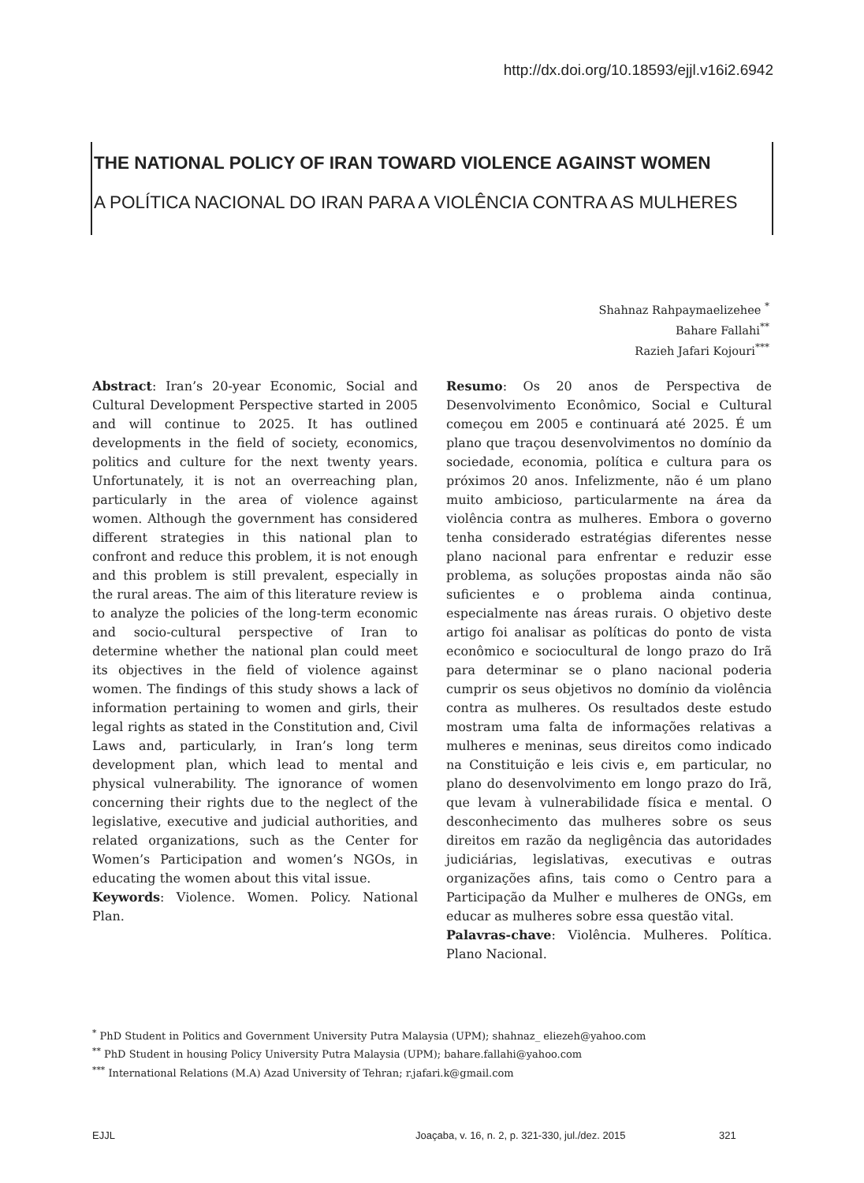http://dx.doi.org/10.18593/ejjl.v16i2.6942
THE NATIONAL POLICY OF IRAN TOWARD VIOLENCE AGAINST WOMEN
A POLÍTICA NACIONAL DO IRAN PARA A VIOLÊNCIA CONTRA AS MULHERES
Shahnaz Rahpaymaelizehee <sup>*</sup>
Bahare Fallahi<sup>**</sup>
Razieh Jafari Kojouri<sup>***</sup>
Abstract: Iran’s 20-year Economic, Social and Cultural Development Perspective started in 2005 and will continue to 2025. It has outlined developments in the field of society, economics, politics and culture for the next twenty years. Unfortunately, it is not an overreaching plan, particularly in the area of violence against women. Although the government has considered different strategies in this national plan to confront and reduce this problem, it is not enough and this problem is still prevalent, especially in the rural areas. The aim of this literature review is to analyze the policies of the long-term economic and socio-cultural perspective of Iran to determine whether the national plan could meet its objectives in the field of violence against women. The findings of this study shows a lack of information pertaining to women and girls, their legal rights as stated in the Constitution and, Civil Laws and, particularly, in Iran’s long term development plan, which lead to mental and physical vulnerability. The ignorance of women concerning their rights due to the neglect of the legislative, executive and judicial authorities, and related organizations, such as the Center for Women’s Participation and women’s NGOs, in educating the women about this vital issue.
Keywords: Violence. Women. Policy. National Plan.
Resumo: Os 20 anos de Perspectiva de Desenvolvimento Econômico, Social e Cultural começou em 2005 e continuará até 2025. É um plano que traçou desenvolvimentos no domínio da sociedade, economia, política e cultura para os próximos 20 anos. Infelizmente, não é um plano muito ambicioso, particularmente na área da violência contra as mulheres. Embora o governo tenha considerado estratégias diferentes nesse plano nacional para enfrentar e reduzir esse problema, as soluções propostas ainda não são suficientes e o problema ainda continua, especialmente nas áreas rurais. O objetivo deste artigo foi analisar as políticas do ponto de vista econômico e sociocultural de longo prazo do Irã para determinar se o plano nacional poderia cumprir os seus objetivos no domínio da violência contra as mulheres. Os resultados deste estudo mostram uma falta de informações relativas a mulheres e meninas, seus direitos como indicado na Constituição e leis civis e, em particular, no plano do desenvolvimento em longo prazo do Irã, que levam à vulnerabilidade física e mental. O desconhecimento das mulheres sobre os seus direitos em razão da negligência das autoridades judiciárias, legislativas, executivas e outras organizações afins, tais como o Centro para a Participação da Mulher e mulheres de ONGs, em educar as mulheres sobre essa questão vital.
Palavras-chave: Violência. Mulheres. Política. Plano Nacional.
<sup>*</sup> PhD Student in Politics and Government University Putra Malaysia (UPM); shahnaz_ eliezeh@yahoo.com
<sup>**</sup> PhD Student in housing Policy University Putra Malaysia (UPM); bahare.fallahi@yahoo.com
<sup>***</sup> International Relations (M.A) Azad University of Tehran; r.jafari.k@gmail.com
EJJL Joaçaba, v. 16, n. 2, p. 321-330, jul./dez. 2015 321